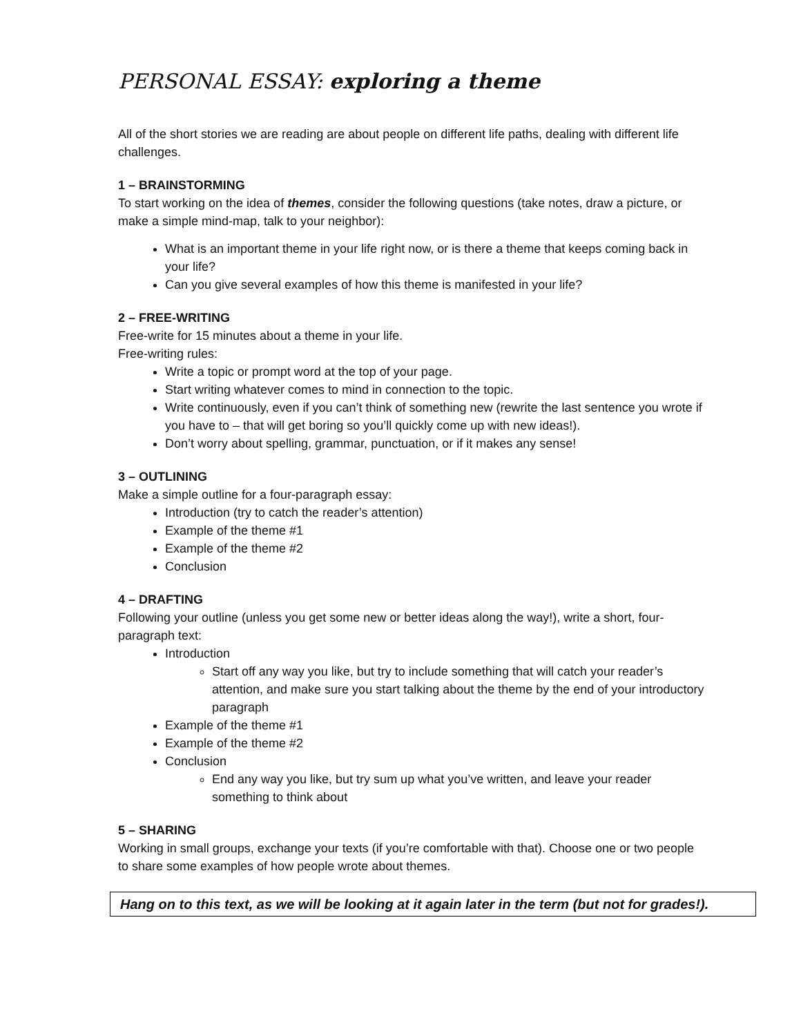PERSONAL ESSAY: exploring a theme
All of the short stories we are reading are about people on different life paths, dealing with different life challenges.
1 – BRAINSTORMING
To start working on the idea of themes, consider the following questions (take notes, draw a picture, or make a simple mind-map, talk to your neighbor):
What is an important theme in your life right now, or is there a theme that keeps coming back in your life?
Can you give several examples of how this theme is manifested in your life?
2 – FREE-WRITING
Free-write for 15 minutes about a theme in your life.
Free-writing rules:
Write a topic or prompt word at the top of your page.
Start writing whatever comes to mind in connection to the topic.
Write continuously, even if you can’t think of something new (rewrite the last sentence you wrote if you have to – that will get boring so you’ll quickly come up with new ideas!).
Don’t worry about spelling, grammar, punctuation, or if it makes any sense!
3 – OUTLINING
Make a simple outline for a four-paragraph essay:
Introduction (try to catch the reader’s attention)
Example of the theme #1
Example of the theme #2
Conclusion
4 – DRAFTING
Following your outline (unless you get some new or better ideas along the way!), write a short, four-paragraph text:
Introduction
Start off any way you like, but try to include something that will catch your reader’s attention, and make sure you start talking about the theme by the end of your introductory paragraph
Example of the theme #1
Example of the theme #2
Conclusion
End any way you like, but try sum up what you’ve written, and leave your reader something to think about
5 – SHARING
Working in small groups, exchange your texts (if you’re comfortable with that). Choose one or two people to share some examples of how people wrote about themes.
Hang on to this text, as we will be looking at it again later in the term (but not for grades!).